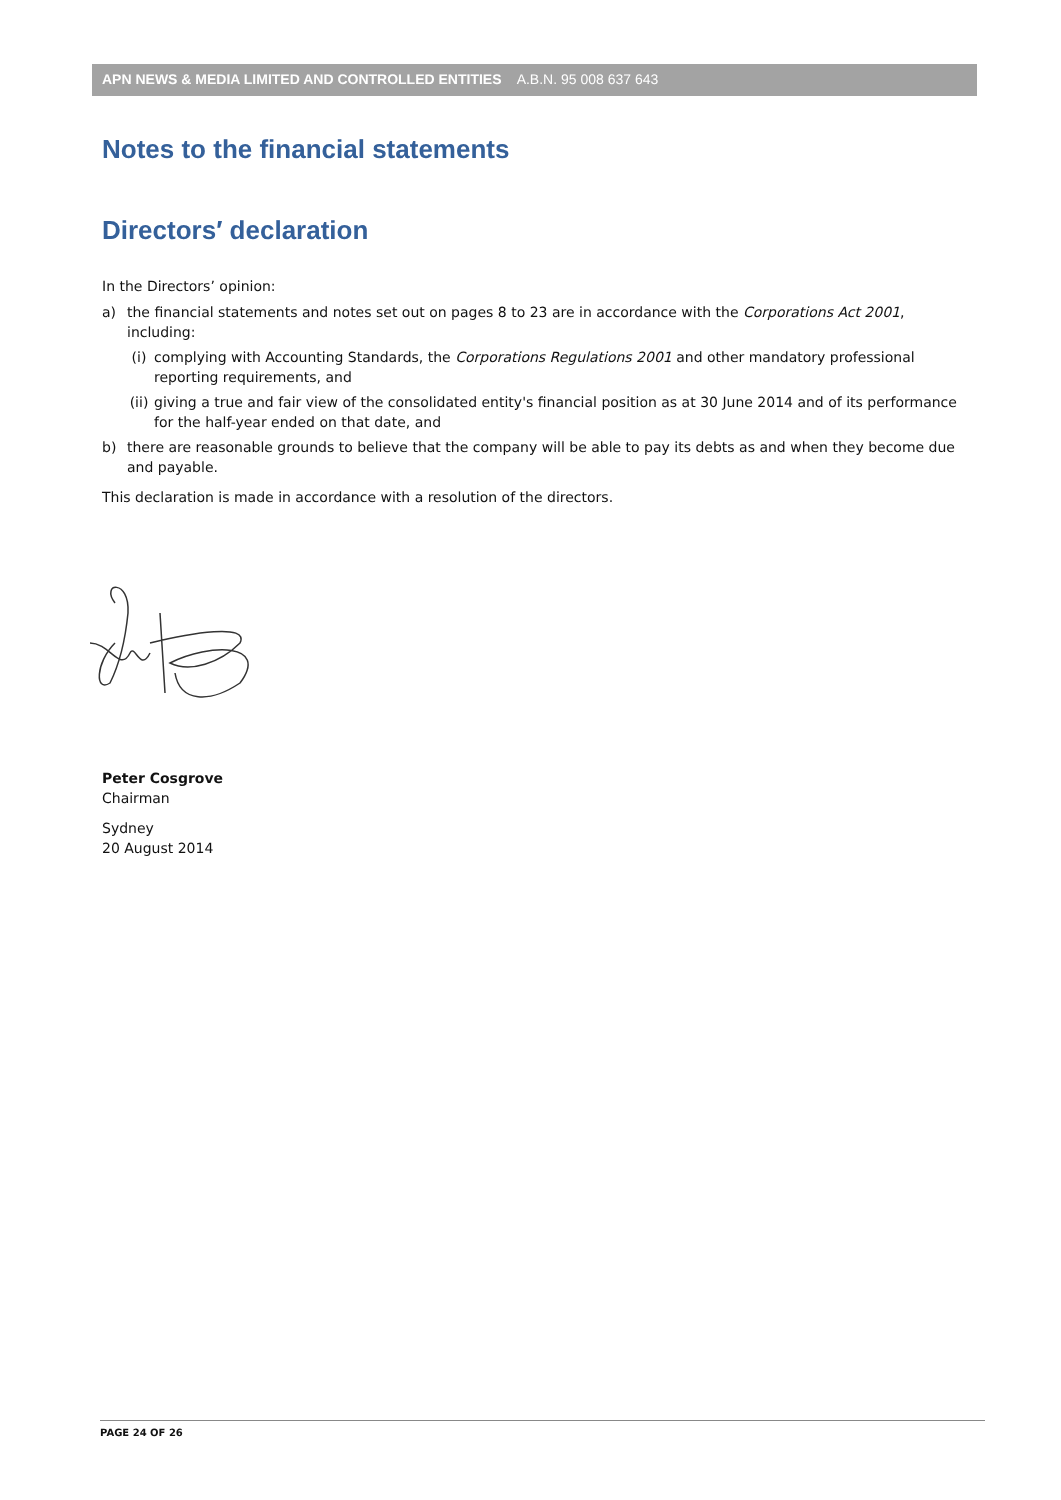APN NEWS & MEDIA LIMITED AND CONTROLLED ENTITIES A.B.N. 95 008 637 643
Notes to the financial statements
Directors′ declaration
In the Directors’ opinion:
a) the financial statements and notes set out on pages 8 to 23 are in accordance with the Corporations Act 2001, including:
(i) complying with Accounting Standards, the Corporations Regulations 2001 and other mandatory professional reporting requirements, and
(ii) giving a true and fair view of the consolidated entity's financial position as at 30 June 2014 and of its performance for the half-year ended on that date, and
b) there are reasonable grounds to believe that the company will be able to pay its debts as and when they become due and payable.
This declaration is made in accordance with a resolution of the directors.
Peter Cosgrove
Chairman
Sydney
20 August 2014
PAGE 24 OF 26